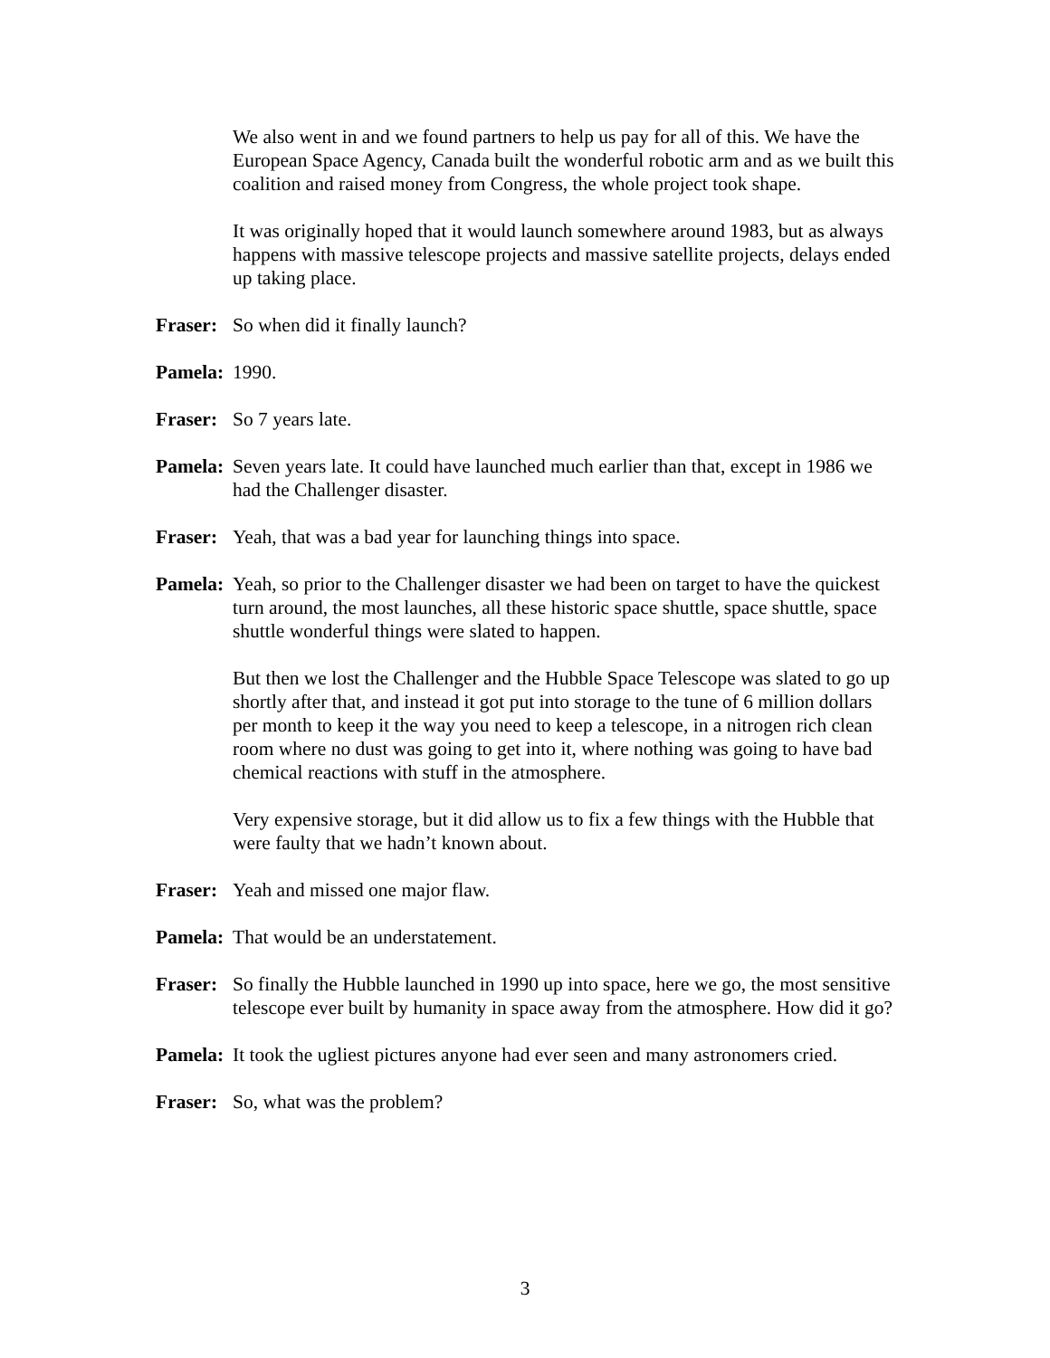We also went in and we found partners to help us pay for all of this. We have the European Space Agency, Canada built the wonderful robotic arm and as we built this coalition and raised money from Congress, the whole project took shape.
It was originally hoped that it would launch somewhere around 1983, but as always happens with massive telescope projects and massive satellite projects, delays ended up taking place.
Fraser: So when did it finally launch?
Pamela: 1990.
Fraser: So 7 years late.
Pamela: Seven years late. It could have launched much earlier than that, except in 1986 we had the Challenger disaster.
Fraser: Yeah, that was a bad year for launching things into space.
Pamela: Yeah, so prior to the Challenger disaster we had been on target to have the quickest turn around, the most launches, all these historic space shuttle, space shuttle, space shuttle wonderful things were slated to happen.
But then we lost the Challenger and the Hubble Space Telescope was slated to go up shortly after that, and instead it got put into storage to the tune of 6 million dollars per month to keep it the way you need to keep a telescope, in a nitrogen rich clean room where no dust was going to get into it, where nothing was going to have bad chemical reactions with stuff in the atmosphere.
Very expensive storage, but it did allow us to fix a few things with the Hubble that were faulty that we hadn’t known about.
Fraser: Yeah and missed one major flaw.
Pamela: That would be an understatement.
Fraser: So finally the Hubble launched in 1990 up into space, here we go, the most sensitive telescope ever built by humanity in space away from the atmosphere. How did it go?
Pamela: It took the ugliest pictures anyone had ever seen and many astronomers cried.
Fraser: So, what was the problem?
3